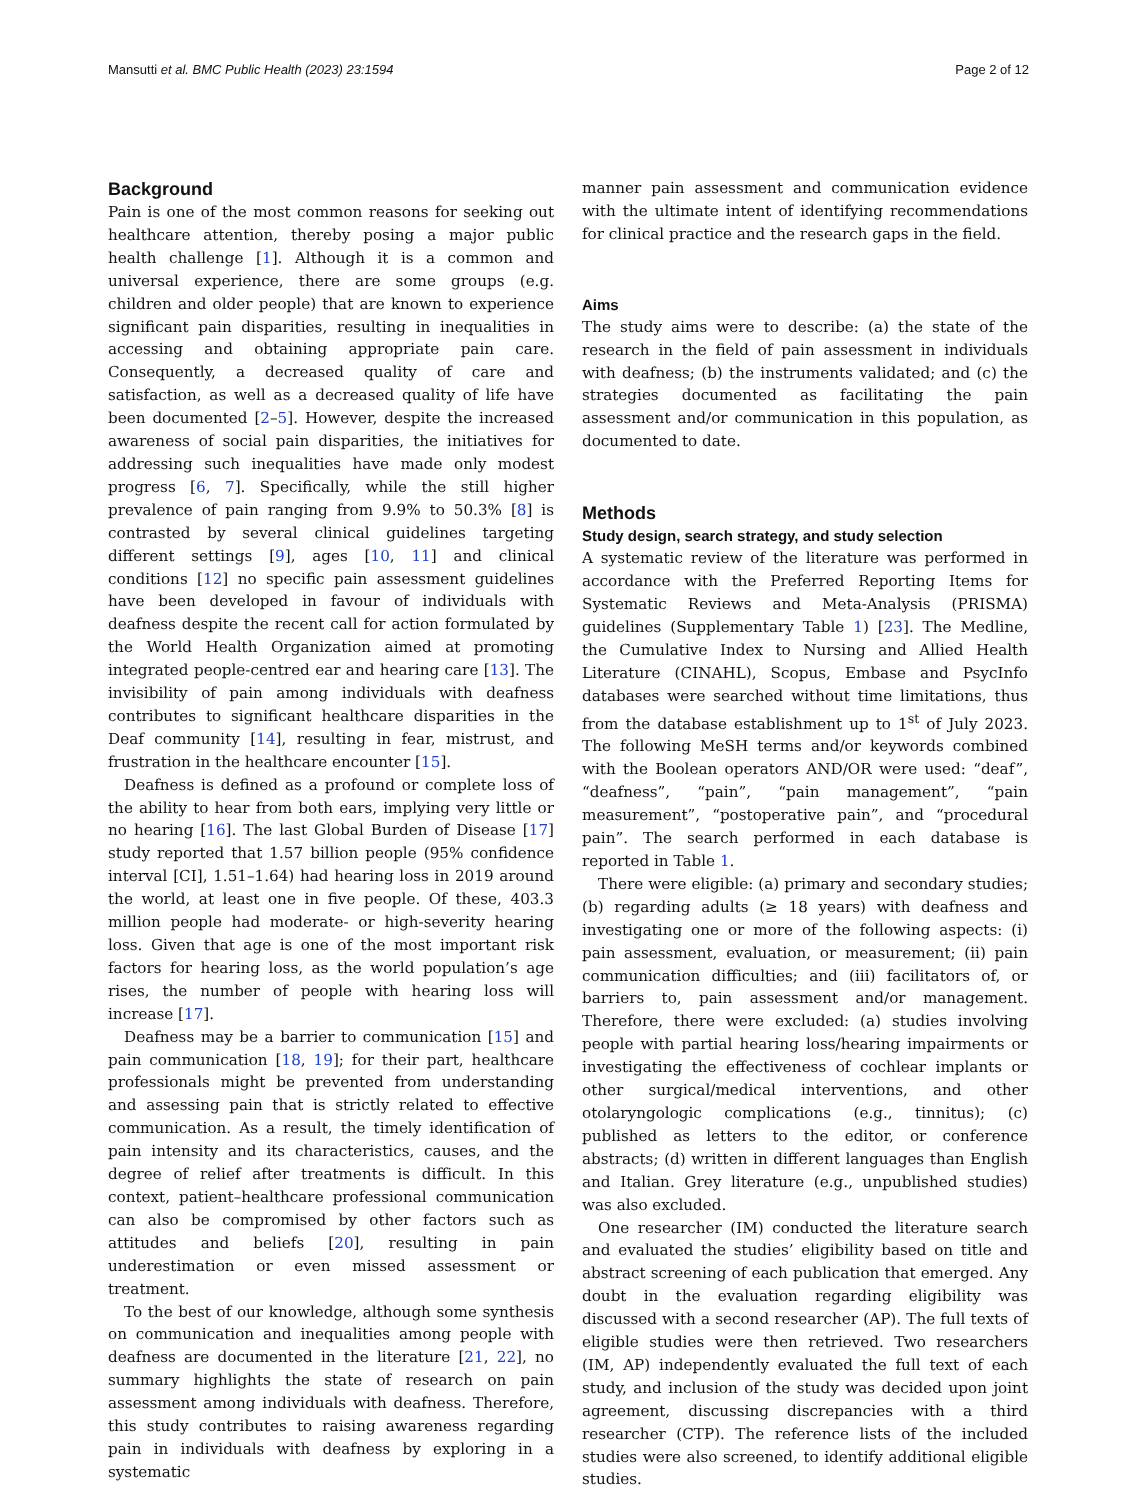Mansutti et al. BMC Public Health (2023) 23:1594 Page 2 of 12
Background
Pain is one of the most common reasons for seeking out healthcare attention, thereby posing a major public health challenge [1]. Although it is a common and universal experience, there are some groups (e.g. children and older people) that are known to experience significant pain disparities, resulting in inequalities in accessing and obtaining appropriate pain care. Consequently, a decreased quality of care and satisfaction, as well as a decreased quality of life have been documented [2–5]. However, despite the increased awareness of social pain disparities, the initiatives for addressing such inequalities have made only modest progress [6, 7]. Specifically, while the still higher prevalence of pain ranging from 9.9% to 50.3% [8] is contrasted by several clinical guidelines targeting different settings [9], ages [10, 11] and clinical conditions [12] no specific pain assessment guidelines have been developed in favour of individuals with deafness despite the recent call for action formulated by the World Health Organization aimed at promoting integrated people-centred ear and hearing care [13]. The invisibility of pain among individuals with deafness contributes to significant healthcare disparities in the Deaf community [14], resulting in fear, mistrust, and frustration in the healthcare encounter [15].
Deafness is defined as a profound or complete loss of the ability to hear from both ears, implying very little or no hearing [16]. The last Global Burden of Disease [17] study reported that 1.57 billion people (95% confidence interval [CI], 1.51–1.64) had hearing loss in 2019 around the world, at least one in five people. Of these, 403.3 million people had moderate- or high-severity hearing loss. Given that age is one of the most important risk factors for hearing loss, as the world population’s age rises, the number of people with hearing loss will increase [17].
Deafness may be a barrier to communication [15] and pain communication [18, 19]; for their part, healthcare professionals might be prevented from understanding and assessing pain that is strictly related to effective communication. As a result, the timely identification of pain intensity and its characteristics, causes, and the degree of relief after treatments is difficult. In this context, patient–healthcare professional communication can also be compromised by other factors such as attitudes and beliefs [20], resulting in pain underestimation or even missed assessment or treatment.
To the best of our knowledge, although some synthesis on communication and inequalities among people with deafness are documented in the literature [21, 22], no summary highlights the state of research on pain assessment among individuals with deafness. Therefore, this study contributes to raising awareness regarding pain in individuals with deafness by exploring in a systematic
manner pain assessment and communication evidence with the ultimate intent of identifying recommendations for clinical practice and the research gaps in the field.
Aims
The study aims were to describe: (a) the state of the research in the field of pain assessment in individuals with deafness; (b) the instruments validated; and (c) the strategies documented as facilitating the pain assessment and/or communication in this population, as documented to date.
Methods
Study design, search strategy, and study selection
A systematic review of the literature was performed in accordance with the Preferred Reporting Items for Systematic Reviews and Meta-Analysis (PRISMA) guidelines (Supplementary Table 1) [23]. The Medline, the Cumulative Index to Nursing and Allied Health Literature (CINAHL), Scopus, Embase and PsycInfo databases were searched without time limitations, thus from the database establishment up to 1<sup>st</sup> of July 2023. The following MeSH terms and/or keywords combined with the Boolean operators AND/OR were used: “deaf”, “deafness”, “pain”, “pain management”, “pain measurement”, “postoperative pain”, and “procedural pain”. The search performed in each database is reported in Table 1.
There were eligible: (a) primary and secondary studies; (b) regarding adults (≥ 18 years) with deafness and investigating one or more of the following aspects: (i) pain assessment, evaluation, or measurement; (ii) pain communication difficulties; and (iii) facilitators of, or barriers to, pain assessment and/or management. Therefore, there were excluded: (a) studies involving people with partial hearing loss/hearing impairments or investigating the effectiveness of cochlear implants or other surgical/medical interventions, and other otolaryngologic complications (e.g., tinnitus); (c) published as letters to the editor, or conference abstracts; (d) written in different languages than English and Italian. Grey literature (e.g., unpublished studies) was also excluded.
One researcher (IM) conducted the literature search and evaluated the studies’ eligibility based on title and abstract screening of each publication that emerged. Any doubt in the evaluation regarding eligibility was discussed with a second researcher (AP). The full texts of eligible studies were then retrieved. Two researchers (IM, AP) independently evaluated the full text of each study, and inclusion of the study was decided upon joint agreement, discussing discrepancies with a third researcher (CTP). The reference lists of the included studies were also screened, to identify additional eligible studies.